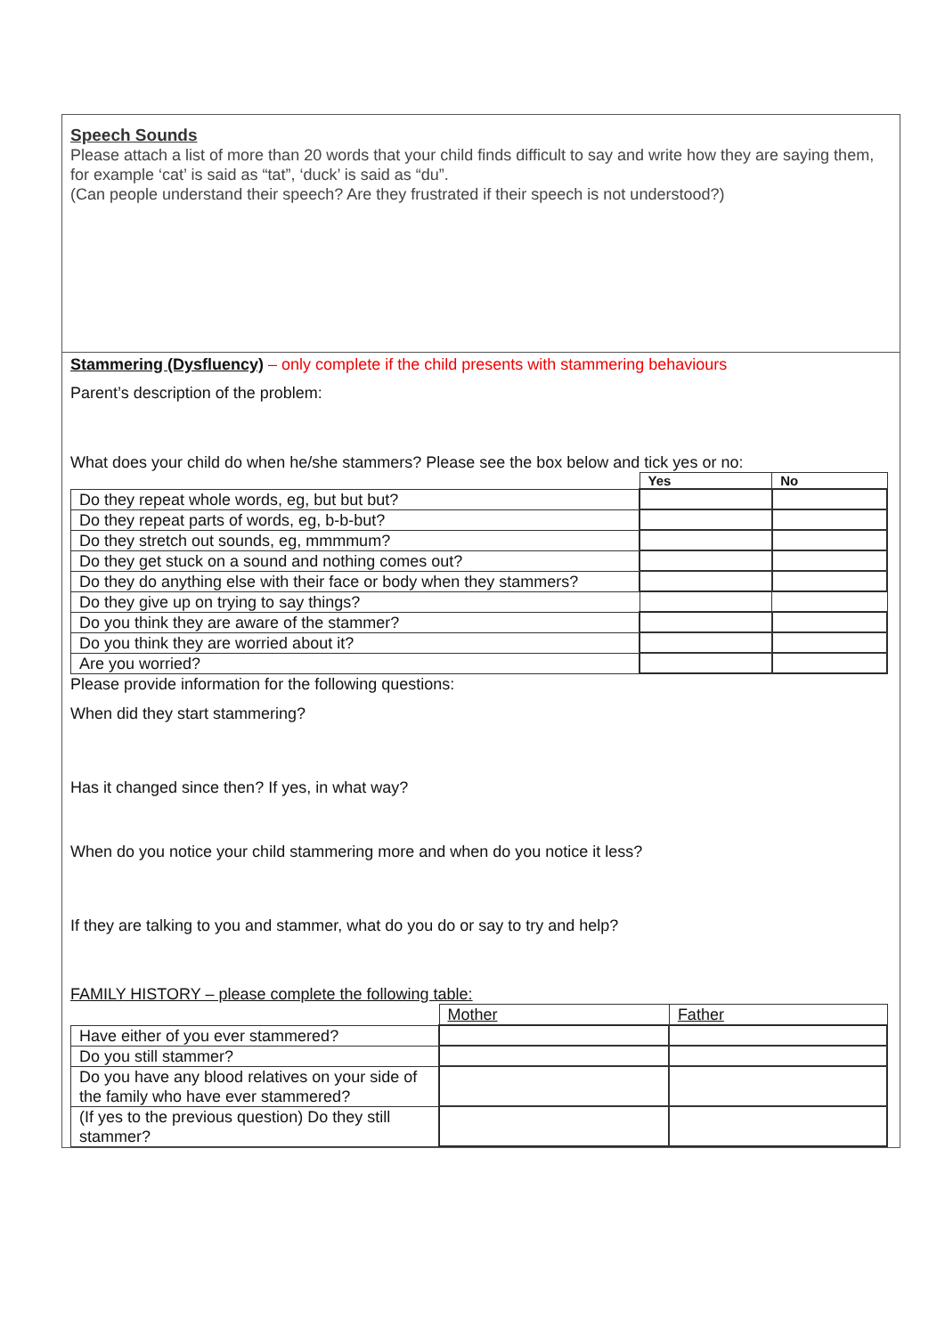Speech Sounds
Please attach a list of more than 20 words that your child finds difficult to say and write how they are saying them, for example ‘cat’ is said as “tat”, ‘duck’ is said as “du”.
(Can people understand their speech? Are they frustrated if their speech is not understood?)
Stammering (Dysfluency) – only complete if the child presents with stammering behaviours
Parent’s description of the problem:
What does your child do when he/she stammers? Please see the box below and tick yes or no:
| | Yes | No |
| --- | --- | --- |
| Do they repeat whole words, eg, but but but? | | |
| Do they repeat parts of words, eg, b-b-but? | | |
| Do they stretch out sounds, eg, mmmmum? | | |
| Do they get stuck on a sound and nothing comes out? | | |
| Do they do anything else with their face or body when they stammers? | | |
| Do they give up on trying to say things? | | |
| Do you think they are aware of the stammer? | | |
| Do you think they are worried about it? | | |
| Are you worried? | | |
Please provide information for the following questions:
When did they start stammering?
Has it changed since then? If yes, in what way?
When do you notice your child stammering more and when do you notice it less?
If they are talking to you and stammer, what do you do or say to try and help?
FAMILY HISTORY – please complete the following table:
| | Mother | Father |
| Have either of you ever stammered? | | |
| Do you still stammer? | | |
| Do you have any blood relatives on your side of the family who have ever stammered? | | |
| (If yes to the previous question) Do they still stammer? | | |